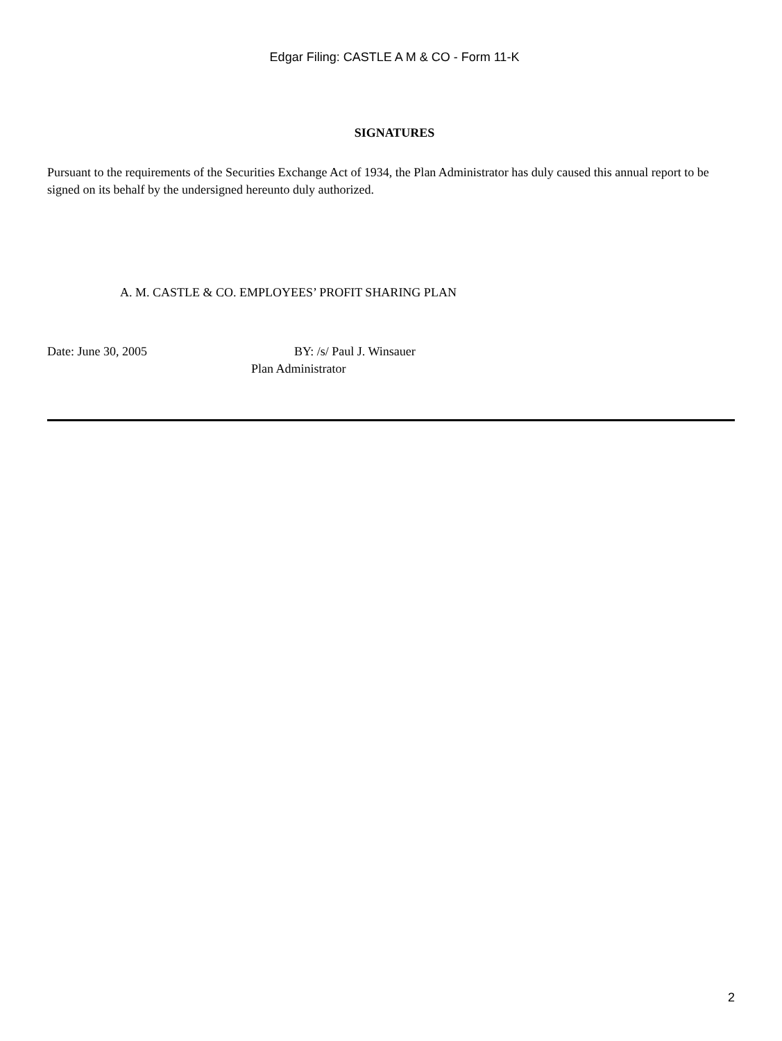Edgar Filing: CASTLE A M & CO - Form 11-K
SIGNATURES
Pursuant to the requirements of the Securities Exchange Act of 1934, the Plan Administrator has duly caused this annual report to be signed on its behalf by the undersigned hereunto duly authorized.
A. M. CASTLE & CO. EMPLOYEES’ PROFIT SHARING PLAN
Date: June 30, 2005 BY: /s/ Paul J. Winsauer
Plan Administrator
2